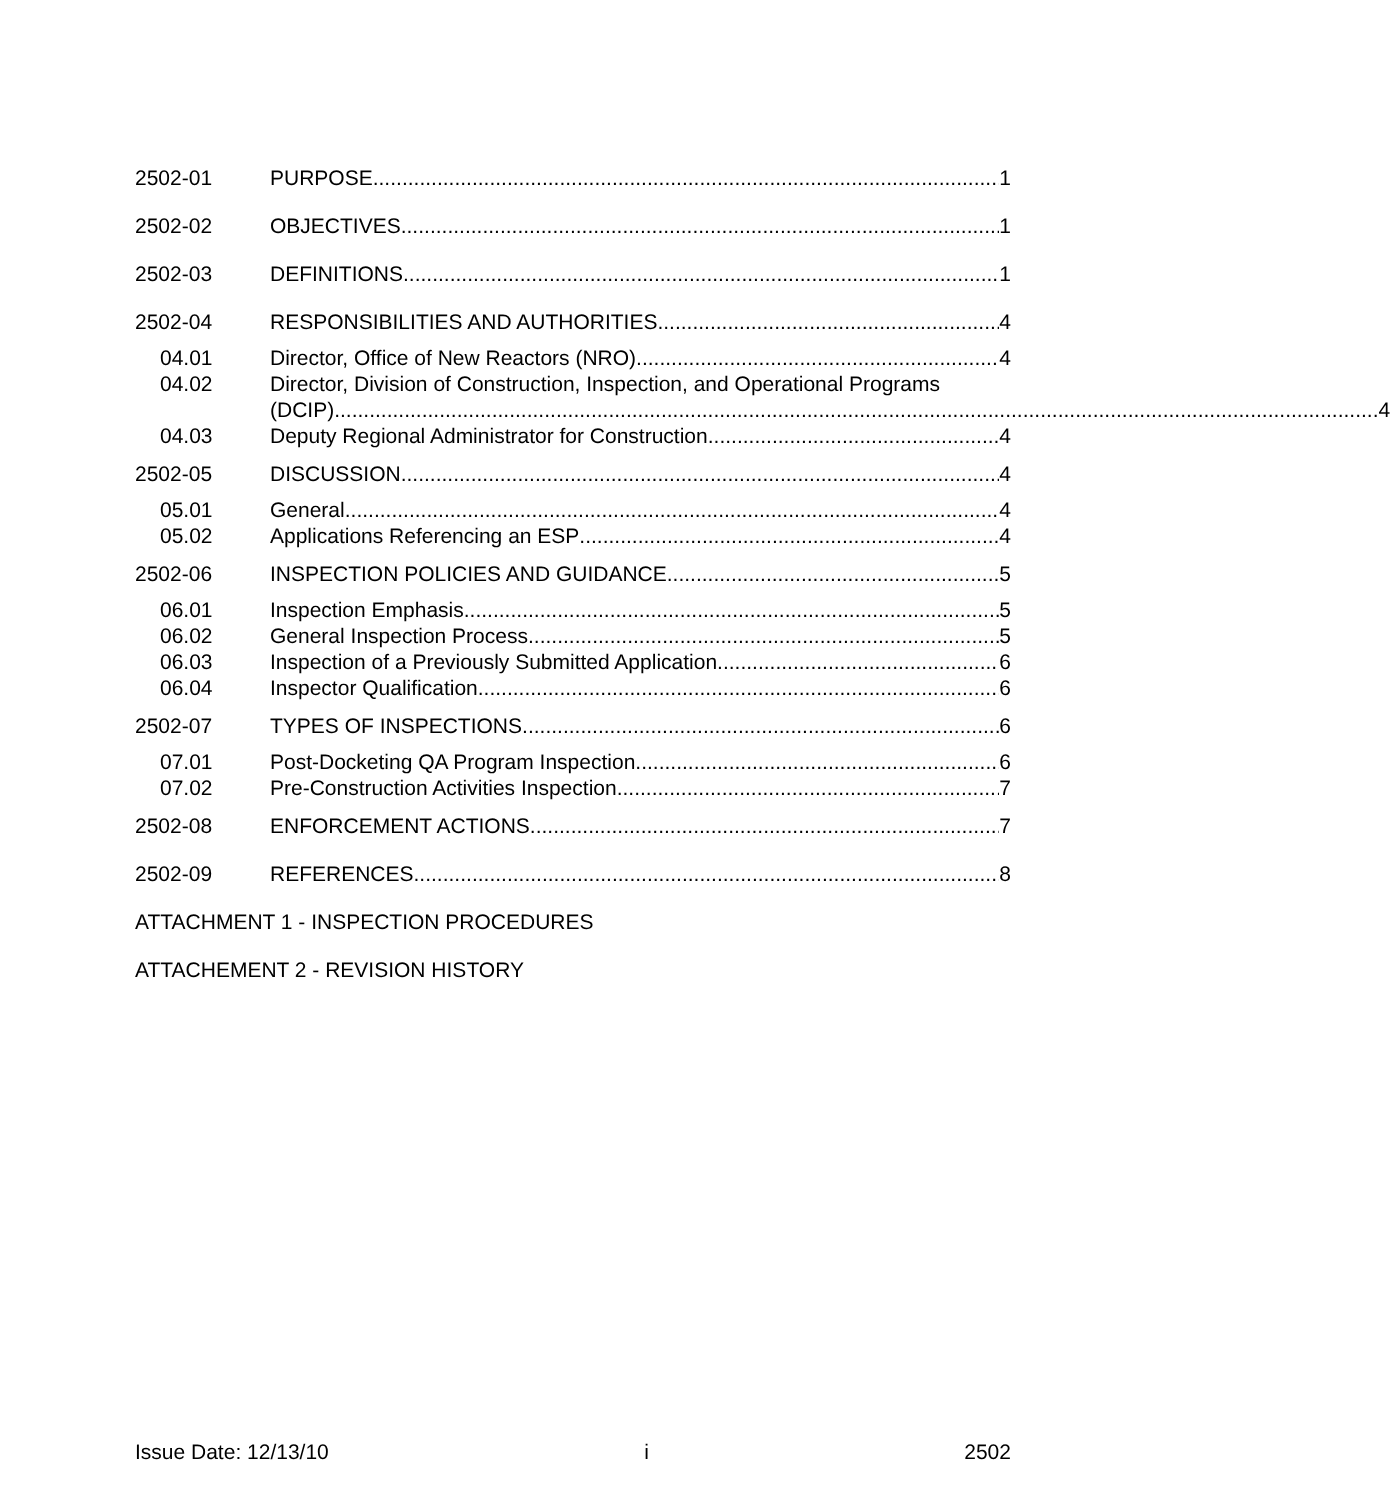2502-01
PURPOSE
1
2502-02
OBJECTIVES
1
2502-03
DEFINITIONS
1
2502-04
RESPONSIBILITIES AND AUTHORITIES
4
04.01
Director, Office of New Reactors (NRO).
4
04.02 Director, Division of Construction, Inspection, and Operational Programs
(DCIP). 4
04.03
Deputy Regional Administrator for Construction
4
2502-05
DISCUSSION
4
05.01
General
4
05.02
Applications Referencing an ESP
4
2502-06
INSPECTION POLICIES AND GUIDANCE
5
06.01
Inspection Emphasis
5
06.02
General Inspection Process
5
06.03
Inspection of a Previously Submitted Application
6
06.04
Inspector Qualification.
6
2502-07
TYPES OF INSPECTIONS
6
07.01
Post-Docketing QA Program Inspection.
6
07.02
Pre-Construction Activities Inspection
7
2502-08
ENFORCEMENT ACTIONS
7
2502-09
REFERENCES
8
ATTACHMENT 1 - INSPECTION PROCEDURES
ATTACHEMENT 2 - REVISION HISTORY
Issue Date: 12/13/10 i 2502